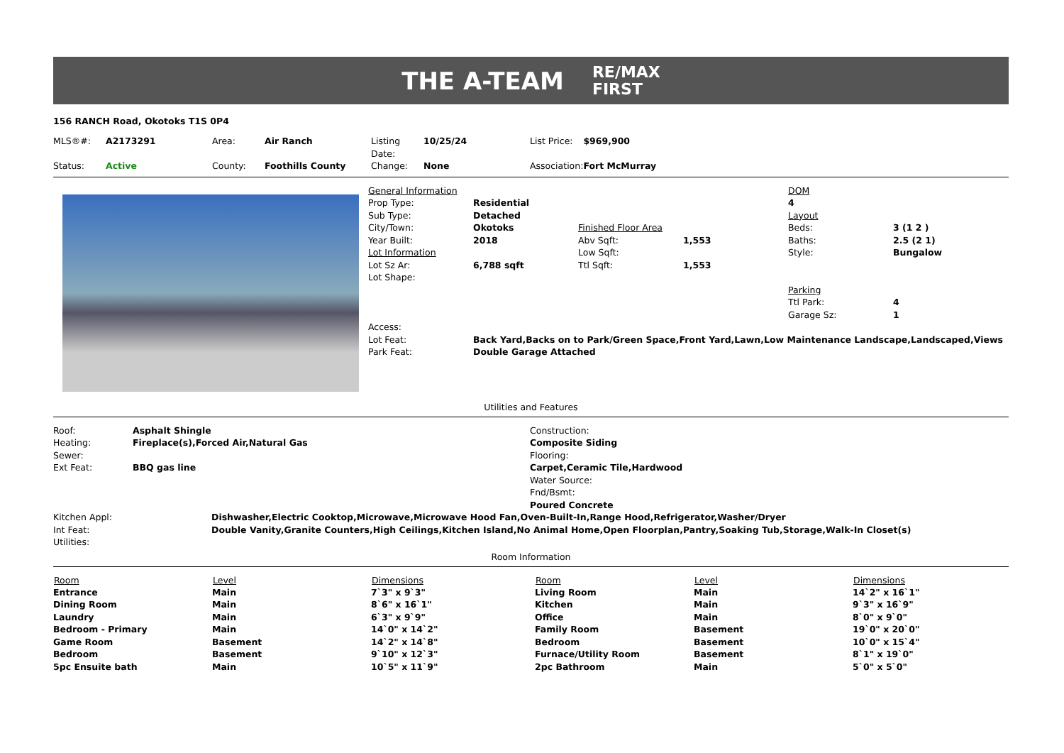THE A-TEAM
RE/MAX
FIRST
156 RANCH Road, Okotoks T1S 0P4
| MLS®#: | A2173291 | Area: | Air Ranch | Listing Date: | 10/25/24 | List Price: | $969,900 |
| Status: | Active | County: | Foothills County | Change: | None | Association: | Fort McMurray |
| General Information | | | | DOM | |
| Prop Type: | Residential | | | 4 | |
| Sub Type: | Detached | | | Layout | |
| City/Town: | Okotoks | Finished Floor Area | | Beds: | 3 (1 2 ) |
| Year Built: | 2018 | Abv Sqft: | 1,553 | Baths: | 2.5 (2 1) |
| Lot Information | | Low Sqft: | | Style: | Bungalow |
| Lot Sz Ar: | 6,788 sqft | Ttl Sqft: | 1,553 | | |
| Lot Shape: | | | | | |
| | | | | Parking | |
| | | | | Ttl Park: | 4 |
| | | | | Garage Sz: | 1 |
| Access: | | | | | |
| Lot Feat: | Back Yard,Backs on to Park/Green Space,Front Yard,Lawn,Low Maintenance Landscape,Landscaped,Views | | | | |
| Park Feat: | Double Garage Attached | | | | |
Utilities and Features
| Roof: | Asphalt Shingle | Construction: |
| Heating: | Fireplace(s),Forced Air,Natural Gas | Composite Siding |
| Sewer: | | Flooring: |
| Ext Feat: | BBQ gas line | Carpet,Ceramic Tile,Hardwood |
| | | Water Source: |
| | | Fnd/Bsmt: |
| | | Poured Concrete |
| Kitchen Appl: | Dishwasher,Electric Cooktop,Microwave,Microwave Hood Fan,Oven-Built-In,Range Hood,Refrigerator,Washer/Dryer |
| Int Feat: | Double Vanity,Granite Counters,High Ceilings,Kitchen Island,No Animal Home,Open Floorplan,Pantry,Soaking Tub,Storage,Walk-In Closet(s) |
| Utilities: | |
Room Information
| Room | Level | Dimensions | Room | Level | Dimensions |
| --- | --- | --- | --- | --- | --- |
| Entrance | Main | 7`3" x 9`3" | Living Room | Main | 14`2" x 16`1" |
| Dining Room | Main | 8`6" x 16`1" | Kitchen | Main | 9`3" x 16`9" |
| Laundry | Main | 6`3" x 9`9" | Office | Main | 8`0" x 9`0" |
| Bedroom - Primary | Main | 14`0" x 14`2" | Family Room | Basement | 19`0" x 20`0" |
| Game Room | Basement | 14`2" x 14`8" | Bedroom | Basement | 10`0" x 15`4" |
| Bedroom | Basement | 9`10" x 12`3" | Furnace/Utility Room | Basement | 8`1" x 19`0" |
| 5pc Ensuite bath | Main | 10`5" x 11`9" | 2pc Bathroom | Main | 5`0" x 5`0" |